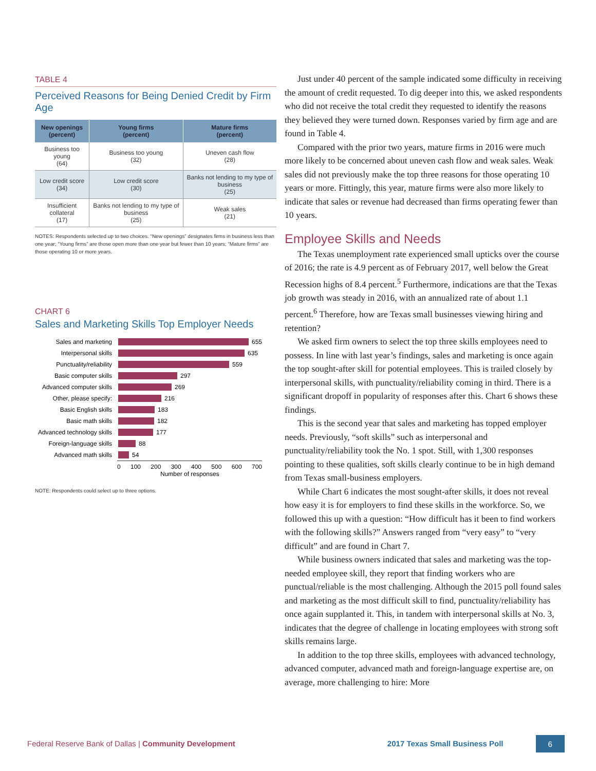TABLE 4
Perceived Reasons for Being Denied Credit by Firm Age
| New openings (percent) | Young firms (percent) | Mature firms (percent) |
| --- | --- | --- |
| Business too young (64) | Business too young (32) | Uneven cash flow (28) |
| Low credit score (34) | Low credit score (30) | Banks not lending to my type of business (25) |
| Insufficient collateral (17) | Banks not lending to my type of business (25) | Weak sales (21) |
NOTES: Respondents selected up to two choices. “New openings” designates firms in business less than one year; “Young firms” are those open more than one year but fewer than 10 years; “Mature firms” are those operating 10 or more years.
CHART 6
Sales and Marketing Skills Top Employer Needs
Sales and marketing
655
Interpersonal skills
635
Punctuality/reliability
559
Basic computer skills
297
Advanced computer skills
269
Other, please specify:
216
Basic English skills
183
Basic math skills
182
Advanced technology skills
177
Foreign-language skills
88
Advanced math skills
54
0 100 200 300 400 500 600 700
Number of responses
NOTE: Respondents could select up to three options.
Just under 40 percent of the sample indicated some difficulty in receiving the amount of credit requested. To dig deeper into this, we asked respondents who did not receive the total credit they requested to identify the reasons they believed they were turned down. Responses varied by firm age and are found in Table 4.
Compared with the prior two years, mature firms in 2016 were much more likely to be concerned about uneven cash flow and weak sales. Weak sales did not previously make the top three reasons for those operating 10 years or more. Fittingly, this year, mature firms were also more likely to indicate that sales or revenue had decreased than firms operating fewer than 10 years.
Employee Skills and Needs
The Texas unemployment rate experienced small upticks over the course of 2016; the rate is 4.9 percent as of February 2017, well below the Great Recession highs of 8.4 percent.<sup>5</sup> Furthermore, indications are that the Texas job growth was steady in 2016, with an annualized rate of about 1.1 percent.<sup>6</sup> Therefore, how are Texas small businesses viewing hiring and retention?
We asked firm owners to select the top three skills employees need to possess. In line with last year’s findings, sales and marketing is once again the top sought-after skill for potential employees. This is trailed closely by interpersonal skills, with punctuality/reliability coming in third. There is a significant dropoff in popularity of responses after this. Chart 6 shows these findings.
This is the second year that sales and marketing has topped employer needs. Previously, “soft skills” such as interpersonal and punctuality/reliability took the No. 1 spot. Still, with 1,300 responses pointing to these qualities, soft skills clearly continue to be in high demand from Texas small-business employers.
While Chart 6 indicates the most sought-after skills, it does not reveal how easy it is for employers to find these skills in the workforce. So, we followed this up with a question: “How difficult has it been to find workers with the following skills?” Answers ranged from “very easy” to “very difficult” and are found in Chart 7.
While business owners indicated that sales and marketing was the top-needed employee skill, they report that finding workers who are punctual/reliable is the most challenging. Although the 2015 poll found sales and marketing as the most difficult skill to find, punctuality/reliability has once again supplanted it. This, in tandem with interpersonal skills at No. 3, indicates that the degree of challenge in locating employees with strong soft skills remains large.
In addition to the top three skills, employees with advanced technology, advanced computer, advanced math and foreign-language expertise are, on average, more challenging to hire: More
Federal Reserve Bank of Dallas | Community Development 2017 Texas Small Business Poll 6